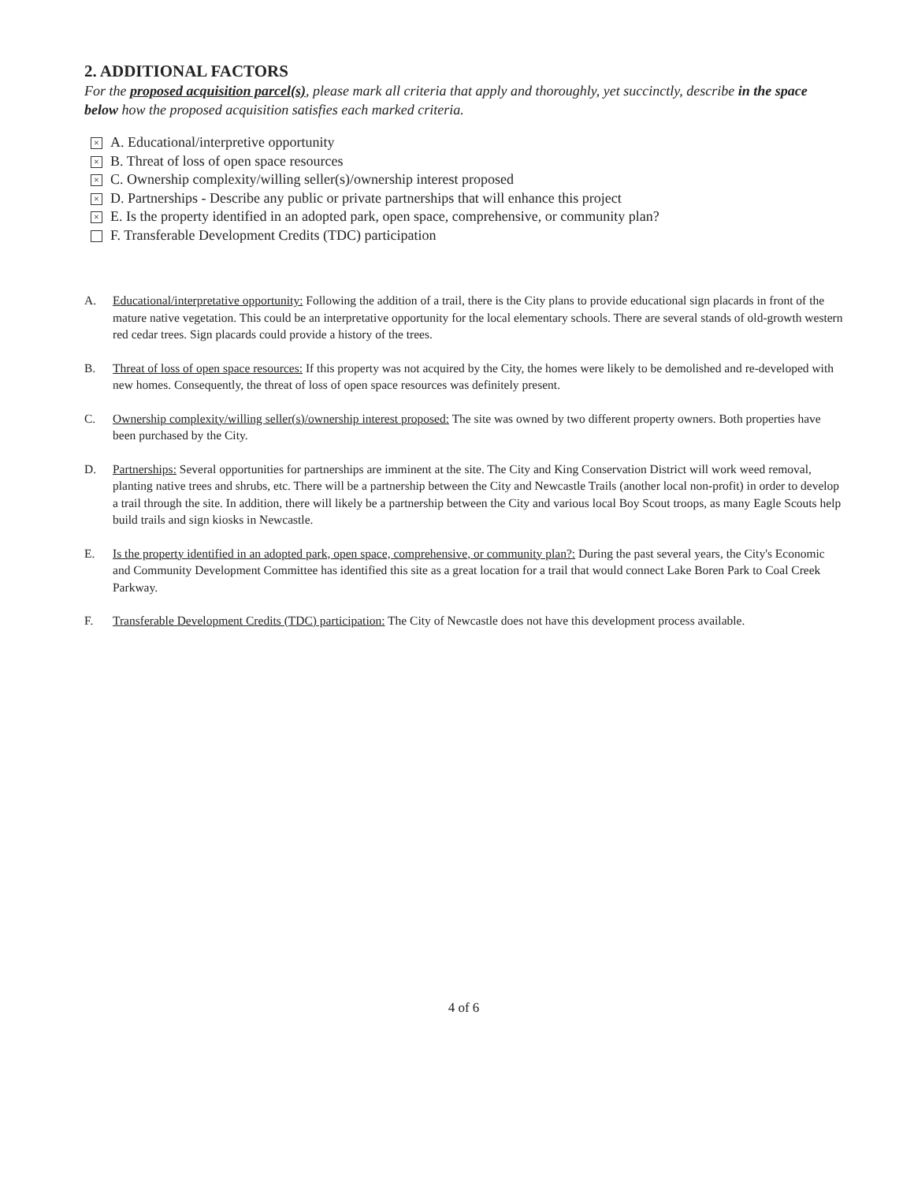2. ADDITIONAL FACTORS
For the proposed acquisition parcel(s), please mark all criteria that apply and thoroughly, yet succinctly, describe in the space below how the proposed acquisition satisfies each marked criteria.
× A. Educational/interpretive opportunity
× B. Threat of loss of open space resources
× C. Ownership complexity/willing seller(s)/ownership interest proposed
× D. Partnerships - Describe any public or private partnerships that will enhance this project
× E. Is the property identified in an adopted park, open space, comprehensive, or community plan?
F. Transferable Development Credits (TDC) participation
A. Educational/interpretative opportunity: Following the addition of a trail, there is the City plans to provide educational sign placards in front of the mature native vegetation. This could be an interpretative opportunity for the local elementary schools. There are several stands of old-growth western red cedar trees. Sign placards could provide a history of the trees.
B. Threat of loss of open space resources: If this property was not acquired by the City, the homes were likely to be demolished and re-developed with new homes. Consequently, the threat of loss of open space resources was definitely present.
C. Ownership complexity/willing seller(s)/ownership interest proposed: The site was owned by two different property owners. Both properties have been purchased by the City.
D. Partnerships: Several opportunities for partnerships are imminent at the site. The City and King Conservation District will work weed removal, planting native trees and shrubs, etc. There will be a partnership between the City and Newcastle Trails (another local non-profit) in order to develop a trail through the site. In addition, there will likely be a partnership between the City and various local Boy Scout troops, as many Eagle Scouts help build trails and sign kiosks in Newcastle.
E. Is the property identified in an adopted park, open space, comprehensive, or community plan?: During the past several years, the City's Economic and Community Development Committee has identified this site as a great location for a trail that would connect Lake Boren Park to Coal Creek Parkway.
F. Transferable Development Credits (TDC) participation: The City of Newcastle does not have this development process available.
4 of 6